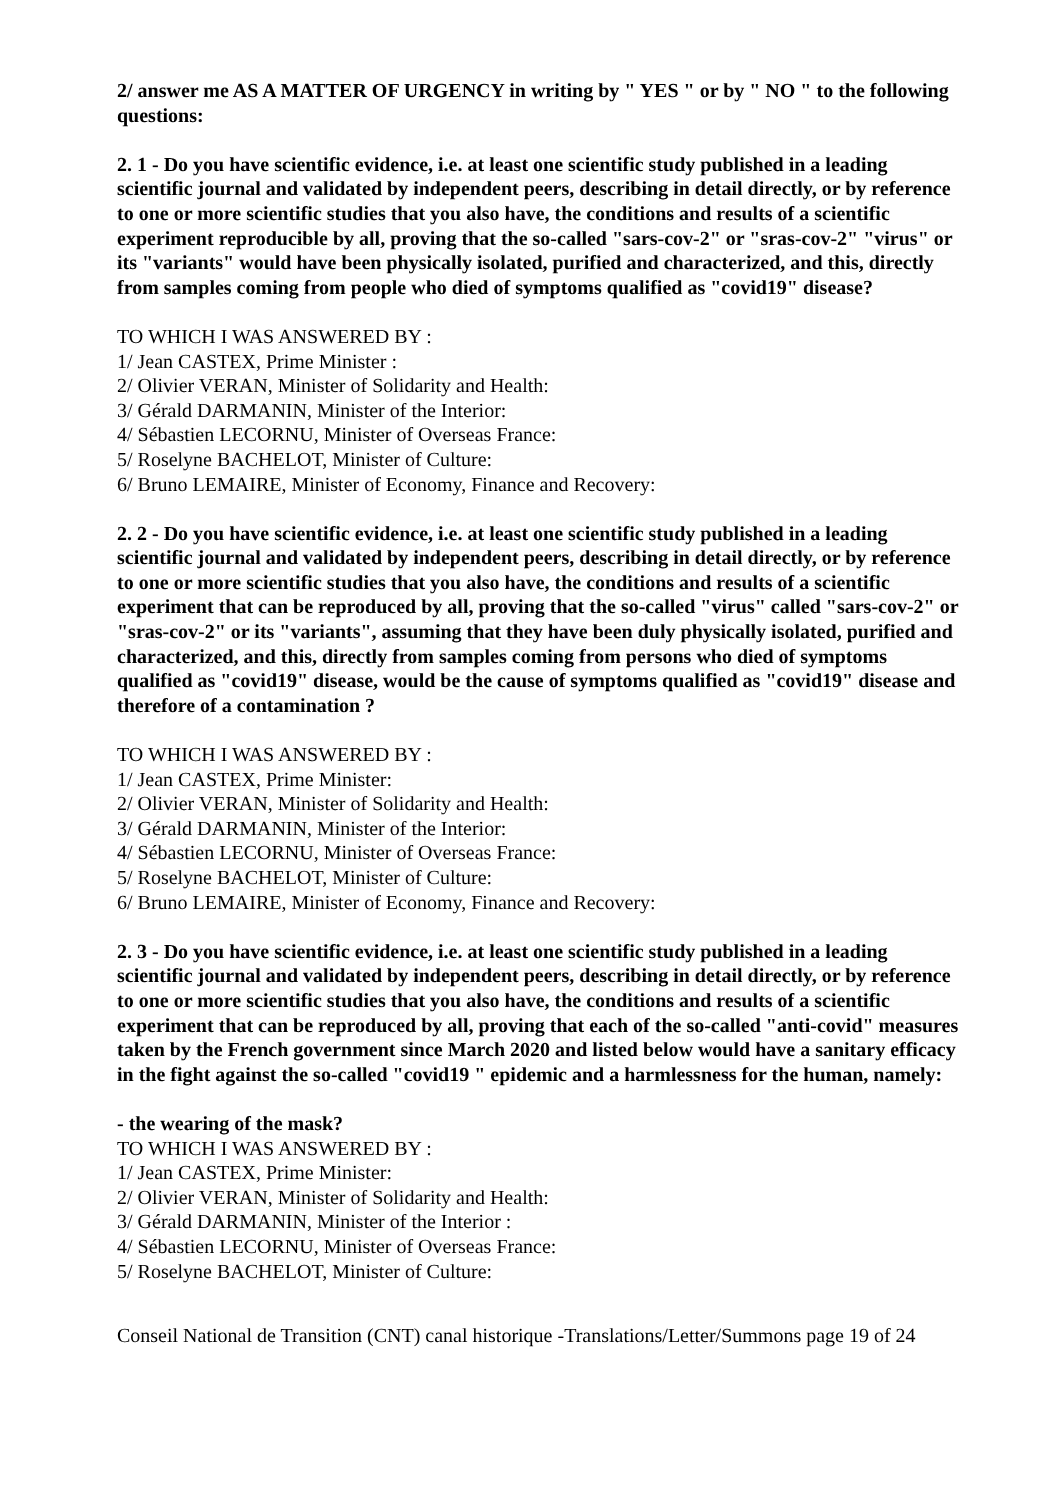2/ answer me AS A MATTER OF URGENCY in writing by " YES " or by " NO " to the following questions:
2. 1 - Do you have scientific evidence, i.e. at least one scientific study published in a leading scientific journal and validated by independent peers, describing in detail directly, or by reference to one or more scientific studies that you also have, the conditions and results of a scientific experiment reproducible by all, proving that the so-called "sars-cov-2" or "sras-cov-2" "virus" or its "variants" would have been physically isolated, purified and characterized, and this, directly from samples coming from people who died of symptoms qualified as "covid19" disease?
TO WHICH I WAS ANSWERED BY :
1/ Jean CASTEX, Prime Minister :
2/ Olivier VERAN, Minister of Solidarity and Health:
3/ Gérald DARMANIN, Minister of the Interior:
4/ Sébastien LECORNU, Minister of Overseas France:
5/ Roselyne BACHELOT, Minister of Culture:
6/ Bruno LEMAIRE, Minister of Economy, Finance and Recovery:
2. 2 - Do you have scientific evidence, i.e. at least one scientific study published in a leading scientific journal and validated by independent peers, describing in detail directly, or by reference to one or more scientific studies that you also have, the conditions and results of a scientific experiment that can be reproduced by all, proving that the so-called "virus" called "sars-cov-2" or "sras-cov-2" or its "variants", assuming that they have been duly physically isolated, purified and characterized, and this, directly from samples coming from persons who died of symptoms qualified as "covid19" disease, would be the cause of symptoms qualified as "covid19" disease and therefore of a contamination ?
TO WHICH I WAS ANSWERED BY :
1/ Jean CASTEX, Prime Minister:
2/ Olivier VERAN, Minister of Solidarity and Health:
3/ Gérald DARMANIN, Minister of the Interior:
4/ Sébastien LECORNU, Minister of Overseas France:
5/ Roselyne BACHELOT, Minister of Culture:
6/ Bruno LEMAIRE, Minister of Economy, Finance and Recovery:
2. 3 - Do you have scientific evidence, i.e. at least one scientific study published in a leading scientific journal and validated by independent peers, describing in detail directly, or by reference to one or more scientific studies that you also have, the conditions and results of a scientific experiment that can be reproduced by all, proving that each of the so-called "anti-covid" measures taken by the French government since March 2020 and listed below would have a sanitary efficacy in the fight against the so-called "covid19 " epidemic and a harmlessness for the human, namely:
- the wearing of the mask?
TO WHICH I WAS ANSWERED BY :
1/ Jean CASTEX, Prime Minister:
2/ Olivier VERAN, Minister of Solidarity and Health:
3/ Gérald DARMANIN, Minister of the Interior :
4/ Sébastien LECORNU, Minister of Overseas France:
5/ Roselyne BACHELOT, Minister of Culture:
Conseil National de Transition (CNT) canal historique -Translations/Letter/Summons page 19 of 24